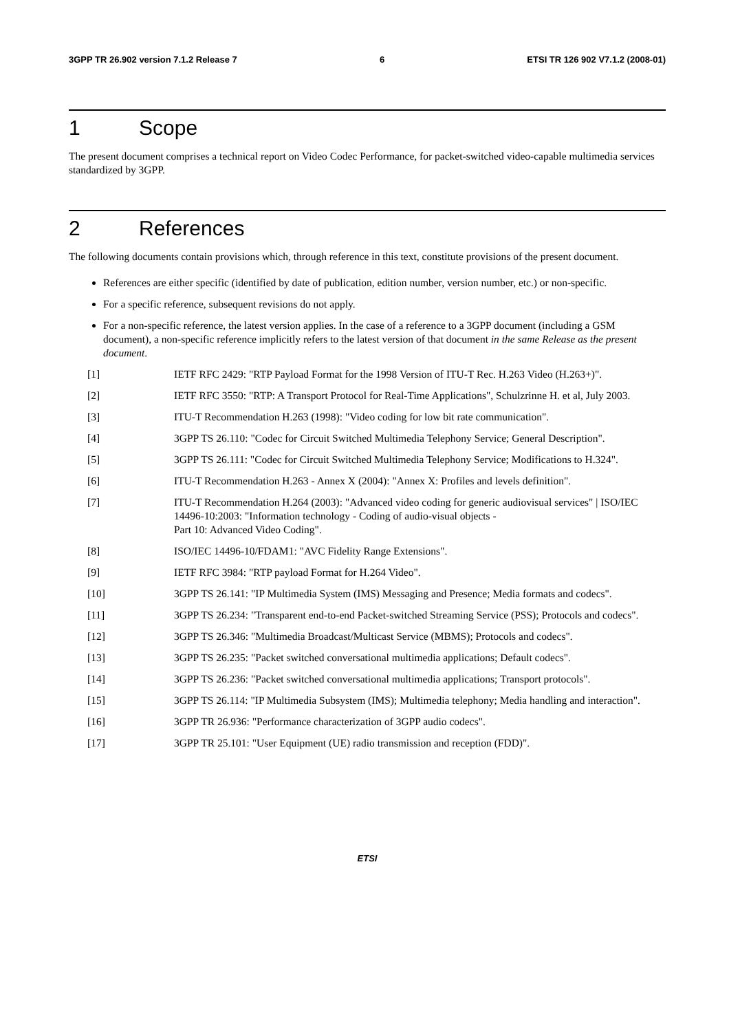3GPP TR 26.902 version 7.1.2 Release 7 6 ETSI TR 126 902 V7.1.2 (2008-01)
1 Scope
The present document comprises a technical report on Video Codec Performance, for packet-switched video-capable multimedia services standardized by 3GPP.
2 References
The following documents contain provisions which, through reference in this text, constitute provisions of the present document.
References are either specific (identified by date of publication, edition number, version number, etc.) or non-specific.
For a specific reference, subsequent revisions do not apply.
For a non-specific reference, the latest version applies. In the case of a reference to a 3GPP document (including a GSM document), a non-specific reference implicitly refers to the latest version of that document in the same Release as the present document.
[1] IETF RFC 2429: "RTP Payload Format for the 1998 Version of ITU-T Rec. H.263 Video (H.263+)".
[2] IETF RFC 3550: "RTP: A Transport Protocol for Real-Time Applications", Schulzrinne H. et al, July 2003.
[3] ITU-T Recommendation H.263 (1998): "Video coding for low bit rate communication".
[4] 3GPP TS 26.110: "Codec for Circuit Switched Multimedia Telephony Service; General Description".
[5] 3GPP TS 26.111: "Codec for Circuit Switched Multimedia Telephony Service; Modifications to H.324".
[6] ITU-T Recommendation H.263 - Annex X (2004): "Annex X: Profiles and levels definition".
[7] ITU-T Recommendation H.264 (2003): "Advanced video coding for generic audiovisual services" | ISO/IEC 14496-10:2003: "Information technology - Coding of audio-visual objects -
Part 10: Advanced Video Coding".
[8] ISO/IEC 14496-10/FDAM1: "AVC Fidelity Range Extensions".
[9] IETF RFC 3984: "RTP payload Format for H.264 Video".
[10] 3GPP TS 26.141: "IP Multimedia System (IMS) Messaging and Presence; Media formats and codecs".
[11] 3GPP TS 26.234: "Transparent end-to-end Packet-switched Streaming Service (PSS); Protocols and codecs".
[12] 3GPP TS 26.346: "Multimedia Broadcast/Multicast Service (MBMS); Protocols and codecs".
[13] 3GPP TS 26.235: "Packet switched conversational multimedia applications; Default codecs".
[14] 3GPP TS 26.236: "Packet switched conversational multimedia applications; Transport protocols".
[15] 3GPP TS 26.114: "IP Multimedia Subsystem (IMS); Multimedia telephony; Media handling and interaction".
[16] 3GPP TR 26.936: "Performance characterization of 3GPP audio codecs".
[17] 3GPP TR 25.101: "User Equipment (UE) radio transmission and reception (FDD)".
ETSI